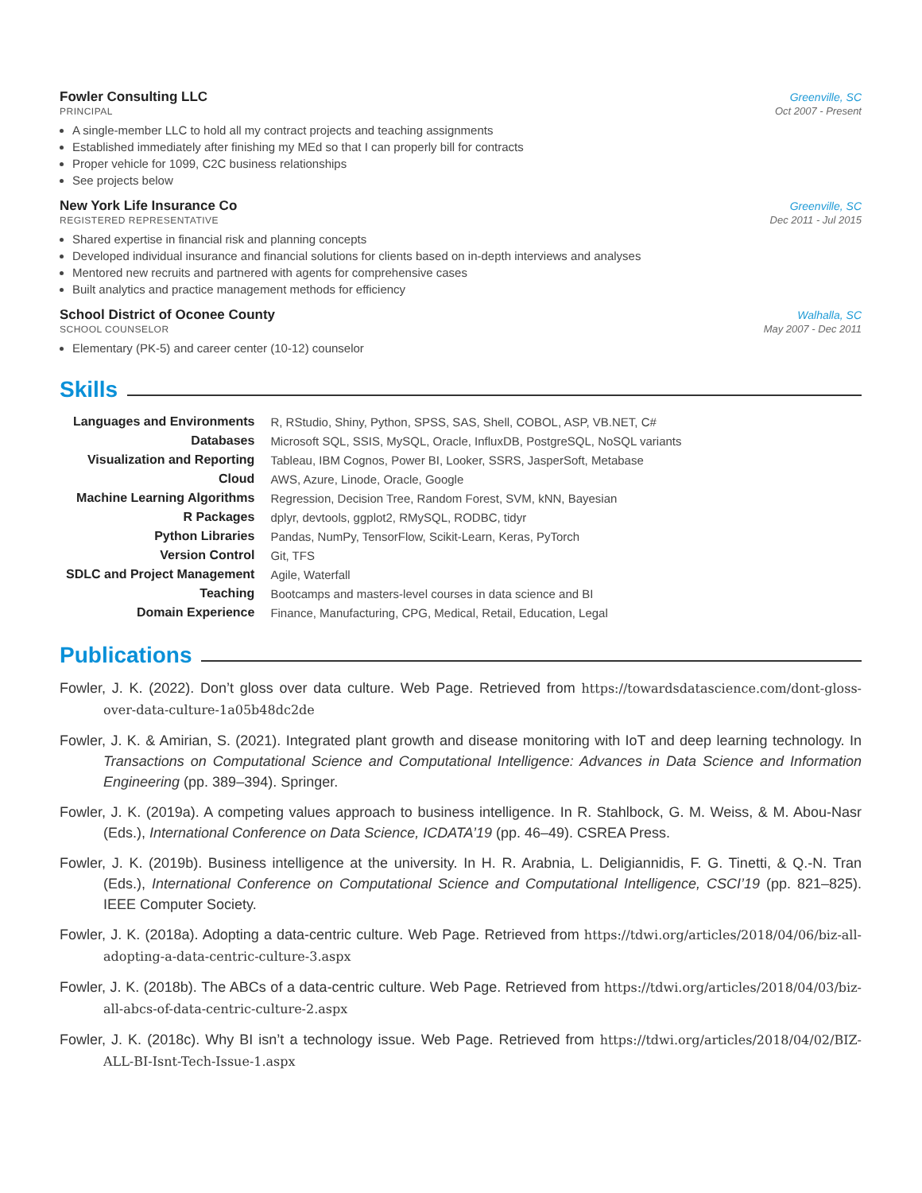Fowler Consulting LLC Greenville, SC
PRINCIPAL Oct 2007 - Present
A single-member LLC to hold all my contract projects and teaching assignments
Established immediately after finishing my MEd so that I can properly bill for contracts
Proper vehicle for 1099, C2C business relationships
See projects below
New York Life Insurance Co Greenville, SC
REGISTERED REPRESENTATIVE Dec 2011 - Jul 2015
Shared expertise in financial risk and planning concepts
Developed individual insurance and financial solutions for clients based on in-depth interviews and analyses
Mentored new recruits and partnered with agents for comprehensive cases
Built analytics and practice management methods for efficiency
School District of Oconee County Walhalla, SC
SCHOOL COUNSELOR May 2007 - Dec 2011
Elementary (PK-5) and career center (10-12) counselor
Skills
| Languages and Environments | R, RStudio, Shiny, Python, SPSS, SAS, Shell, COBOL, ASP, VB.NET, C# |
| Databases | Microsoft SQL, SSIS, MySQL, Oracle, InfluxDB, PostgreSQL, NoSQL variants |
| Visualization and Reporting | Tableau, IBM Cognos, Power BI, Looker, SSRS, JasperSoft, Metabase |
| Cloud | AWS, Azure, Linode, Oracle, Google |
| Machine Learning Algorithms | Regression, Decision Tree, Random Forest, SVM, kNN, Bayesian |
| R Packages | dplyr, devtools, ggplot2, RMySQL, RODBC, tidyr |
| Python Libraries | Pandas, NumPy, TensorFlow, Scikit-Learn, Keras, PyTorch |
| Version Control | Git, TFS |
| SDLC and Project Management | Agile, Waterfall |
| Teaching | Bootcamps and masters-level courses in data science and BI |
| Domain Experience | Finance, Manufacturing, CPG, Medical, Retail, Education, Legal |
Publications
Fowler, J. K. (2022). Don’t gloss over data culture. Web Page. Retrieved from https://towardsdatascience.com/dont-gloss-over-data-culture-1a05b48dc2de
Fowler, J. K. & Amirian, S. (2021). Integrated plant growth and disease monitoring with IoT and deep learning technology. In Transactions on Computational Science and Computational Intelligence: Advances in Data Science and Information Engineering (pp. 389–394). Springer.
Fowler, J. K. (2019a). A competing values approach to business intelligence. In R. Stahlbock, G. M. Weiss, & M. Abou-Nasr (Eds.), International Conference on Data Science, ICDATA’19 (pp. 46–49). CSREA Press.
Fowler, J. K. (2019b). Business intelligence at the university. In H. R. Arabnia, L. Deligiannidis, F. G. Tinetti, & Q.-N. Tran (Eds.), International Conference on Computational Science and Computational Intelligence, CSCI’19 (pp. 821–825). IEEE Computer Society.
Fowler, J. K. (2018a). Adopting a data-centric culture. Web Page. Retrieved from https://tdwi.org/articles/2018/04/06/biz-all-adopting-a-data-centric-culture-3.aspx
Fowler, J. K. (2018b). The ABCs of a data-centric culture. Web Page. Retrieved from https://tdwi.org/articles/2018/04/03/biz-all-abcs-of-data-centric-culture-2.aspx
Fowler, J. K. (2018c). Why BI isn’t a technology issue. Web Page. Retrieved from https://tdwi.org/articles/2018/04/02/BIZ-ALL-BI-Isnt-Tech-Issue-1.aspx